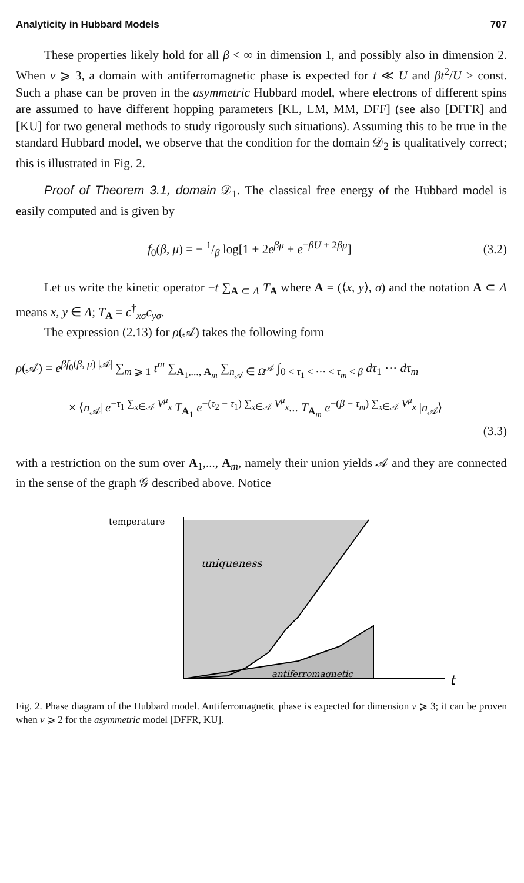Analyticity in Hubbard Models 707
These properties likely hold for all β < ∞ in dimension 1, and possibly also in dimension 2. When ν ⩾ 3, a domain with antiferromagnetic phase is expected for t ≪ U and βt<sup>2</sup>/U > const. Such a phase can be proven in the asymmetric Hubbard model, where electrons of different spins are assumed to have different hopping parameters [KL, LM, MM, DFF] (see also [DFFR] and [KU] for two general methods to study rigorously such situations). Assuming this to be true in the standard Hubbard model, we observe that the condition for the domain 𝒟<sub>2</sub> is qualitatively correct; this is illustrated in Fig. 2.
Proof of Theorem 3.1, domain 𝒟<sub>1</sub>. The classical free energy of the Hubbard model is easily computed and is given by
f<sub>0</sub>(β, μ) = − 1/β log[1 + 2e<sup>βμ</sup> + e<sup>−βU + 2βμ</sup>] (3.2)
Let us write the kinetic operator −t ∑<sub>A ⊂ Λ</sub> T<sub>A</sub> where A = (⟨x, y⟩, σ) and the notation A ⊂ Λ means x, y ∈ Λ; T<sub>A</sub> = c<sup>†</sup><sub>xσ</sub>c<sub>yσ</sub>.
The expression (2.13) for ρ(𝒜) takes the following form
ρ(𝒜) = e<sup>βf<sub>0</sub>(β, μ) |𝒜|</sup> ∑<sub>m ⩾ 1</sub> t<sup>m</sup> ∑<sub>A<sub>1</sub>,..., A<sub>m</sub></sub> ∑<sub>n<sub>𝒜</sub> ∈ Ω<sup>𝒜</sup></sub> ∫<sub>0 < τ<sub>1</sub> < ··· < τ<sub>m</sub> < β</sub> dτ<sub>1</sub> ··· dτ<sub>m</sub>
× ⟨n<sub>𝒜</sub>| e<sup>−τ<sub>1</sub> ∑<sub>x∈𝒜</sub> V<sup>μ</sup><sub>x</sub></sup> T<sub>A<sub>1</sub></sub> e<sup>−(τ<sub>2</sub> − τ<sub>1</sub>) ∑<sub>x∈𝒜</sub> V<sup>μ</sup><sub>x</sub></sup>... T<sub>A<sub>m</sub></sub> e<sup>−(β − τ<sub>m</sub>) ∑<sub>x∈𝒜</sub> V<sup>μ</sup><sub>x</sub></sup> |n<sub>𝒜</sub>⟩
(3.3)
with a restriction on the sum over A<sub>1</sub>,..., A<sub>m</sub>, namely their union yields 𝒜 and they are connected in the sense of the graph 𝒢 described above. Notice
temperature
uniqueness
antiferromagnetic
t
Fig. 2. Phase diagram of the Hubbard model. Antiferromagnetic phase is expected for dimension ν ⩾ 3; it can be proven when ν ⩾ 2 for the asymmetric model [DFFR, KU].